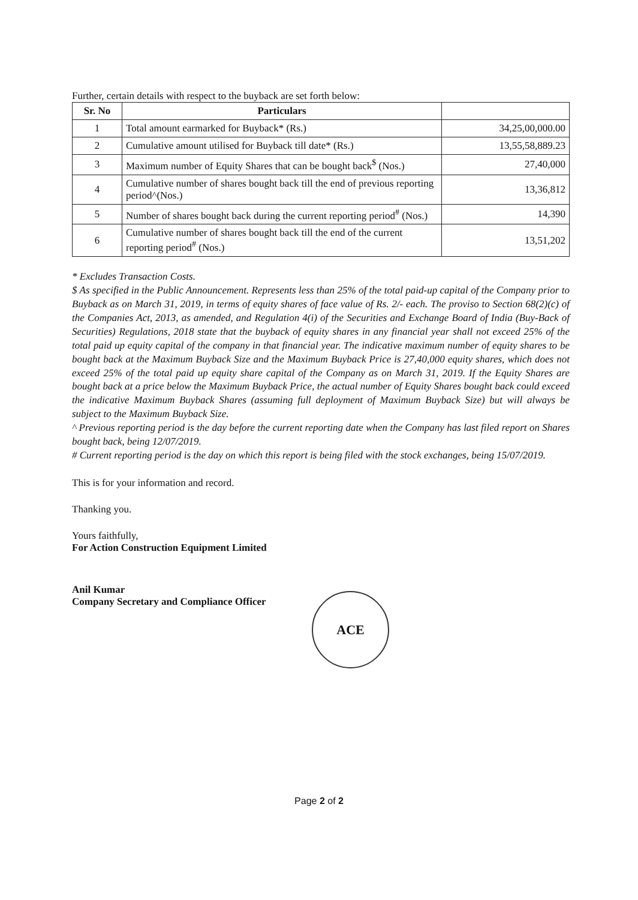Further, certain details with respect to the buyback are set forth below:
| Sr. No | Particulars | |
| --- | --- | --- |
| 1 | Total amount earmarked for Buyback* (Rs.) | 34,25,00,000.00 |
| 2 | Cumulative amount utilised for Buyback till date* (Rs.) | 13,55,58,889.23 |
| 3 | Maximum number of Equity Shares that can be bought back<sup>$</sup> (Nos.) | 27,40,000 |
| 4 | Cumulative number of shares bought back till the end of previous reporting period^(Nos.) | 13,36,812 |
| 5 | Number of shares bought back during the current reporting period<sup>#</sup> (Nos.) | 14,390 |
| 6 | Cumulative number of shares bought back till the end of the current reporting period<sup>#</sup> (Nos.) | 13,51,202 |
* Excludes Transaction Costs.
$ As specified in the Public Announcement. Represents less than 25% of the total paid-up capital of the Company prior to Buyback as on March 31, 2019, in terms of equity shares of face value of Rs. 2/- each. The proviso to Section 68(2)(c) of the Companies Act, 2013, as amended, and Regulation 4(i) of the Securities and Exchange Board of India (Buy-Back of Securities) Regulations, 2018 state that the buyback of equity shares in any financial year shall not exceed 25% of the total paid up equity capital of the company in that financial year. The indicative maximum number of equity shares to be bought back at the Maximum Buyback Size and the Maximum Buyback Price is 27,40,000 equity shares, which does not exceed 25% of the total paid up equity share capital of the Company as on March 31, 2019. If the Equity Shares are bought back at a price below the Maximum Buyback Price, the actual number of Equity Shares bought back could exceed the indicative Maximum Buyback Shares (assuming full deployment of Maximum Buyback Size) but will always be subject to the Maximum Buyback Size.
^ Previous reporting period is the day before the current reporting date when the Company has last filed report on Shares bought back, being 12/07/2019.
# Current reporting period is the day on which this report is being filed with the stock exchanges, being 15/07/2019.
This is for your information and record.
Thanking you.
Yours faithfully,
For Action Construction Equipment Limited
Anil Kumar
Company Secretary and Compliance Officer
ACE
Page 2 of 2